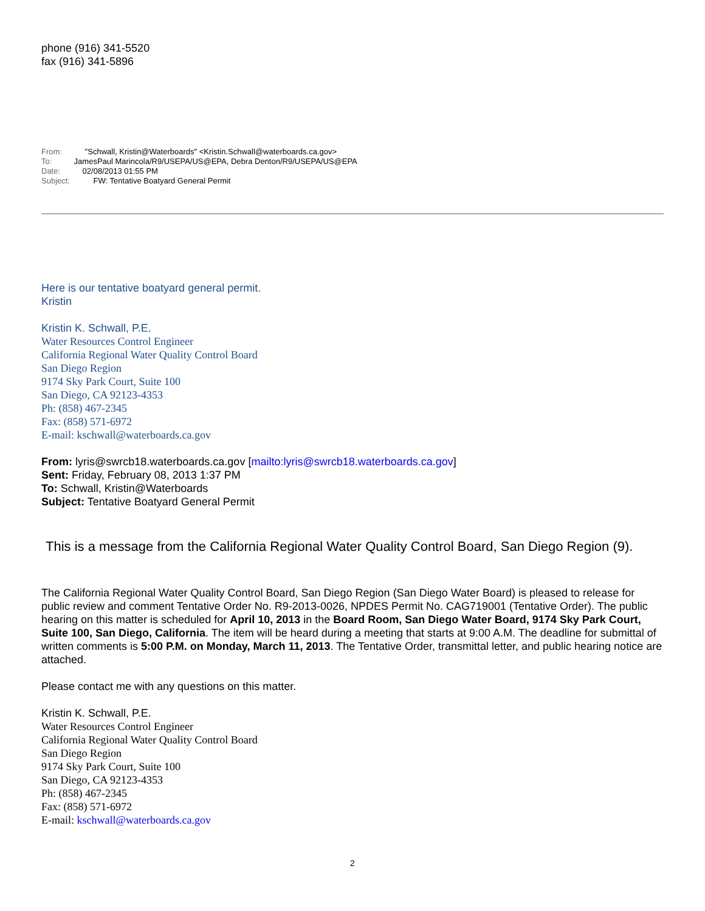phone (916) 341-5520
fax (916) 341-5896
From: "Schwall, Kristin@Waterboards" <Kristin.Schwall@waterboards.ca.gov>
To: JamesPaul Marincola/R9/USEPA/US@EPA, Debra Denton/R9/USEPA/US@EPA
Date: 02/08/2013 01:55 PM
Subject: FW: Tentative Boatyard General Permit
Here is our tentative boatyard general permit.
Kristin
Kristin K. Schwall, P.E.
Water Resources Control Engineer
California Regional Water Quality Control Board
San Diego Region
9174 Sky Park Court, Suite 100
San Diego, CA 92123-4353
Ph: (858) 467-2345
Fax: (858) 571-6972
E-mail: kschwall@waterboards.ca.gov
From: lyris@swrcb18.waterboards.ca.gov [mailto:lyris@swrcb18.waterboards.ca.gov]
Sent: Friday, February 08, 2013 1:37 PM
To: Schwall, Kristin@Waterboards
Subject: Tentative Boatyard General Permit
This is a message from the California Regional Water Quality Control Board, San Diego Region (9).
The California Regional Water Quality Control Board, San Diego Region (San Diego Water Board) is pleased to release for public review and comment Tentative Order No. R9-2013-0026, NPDES Permit No. CAG719001 (Tentative Order). The public hearing on this matter is scheduled for April 10, 2013 in the Board Room, San Diego Water Board, 9174 Sky Park Court, Suite 100, San Diego, California. The item will be heard during a meeting that starts at 9:00 A.M. The deadline for submittal of written comments is 5:00 P.M. on Monday, March 11, 2013. The Tentative Order, transmittal letter, and public hearing notice are attached.
Please contact me with any questions on this matter.
Kristin K. Schwall, P.E.
Water Resources Control Engineer
California Regional Water Quality Control Board
San Diego Region
9174 Sky Park Court, Suite 100
San Diego, CA 92123-4353
Ph: (858) 467-2345
Fax: (858) 571-6972
E-mail: kschwall@waterboards.ca.gov
2